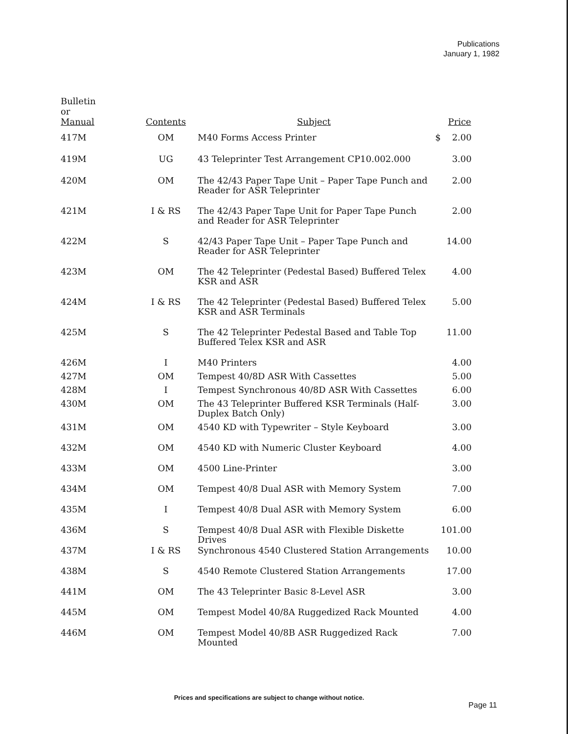Publications
January 1, 1982
| Bulletin or Manual | Contents | Subject | Price |
| --- | --- | --- | --- |
| 417M | OM | M40 Forms Access Printer | $ 2.00 |
| 419M | UG | 43 Teleprinter Test Arrangement CP10.002.000 | 3.00 |
| 420M | OM | The 42/43 Paper Tape Unit – Paper Tape Punch and Reader for ASR Teleprinter | 2.00 |
| 421M | I & RS | The 42/43 Paper Tape Unit for Paper Tape Punch and Reader for ASR Teleprinter | 2.00 |
| 422M | S | 42/43 Paper Tape Unit – Paper Tape Punch and Reader for ASR Teleprinter | 14.00 |
| 423M | OM | The 42 Teleprinter (Pedestal Based) Buffered Telex KSR and ASR | 4.00 |
| 424M | I & RS | The 42 Teleprinter (Pedestal Based) Buffered Telex KSR and ASR Terminals | 5.00 |
| 425M | S | The 42 Teleprinter Pedestal Based and Table Top Buffered Telex KSR and ASR | 11.00 |
| 426M | I | M40 Printers | 4.00 |
| 427M | OM | Tempest 40/8D ASR With Cassettes | 5.00 |
| 428M | I | Tempest Synchronous 40/8D ASR With Cassettes | 6.00 |
| 430M | OM | The 43 Teleprinter Buffered KSR Terminals (Half-Duplex Batch Only) | 3.00 |
| 431M | OM | 4540 KD with Typewriter – Style Keyboard | 3.00 |
| 432M | OM | 4540 KD with Numeric Cluster Keyboard | 4.00 |
| 433M | OM | 4500 Line-Printer | 3.00 |
| 434M | OM | Tempest 40/8 Dual ASR with Memory System | 7.00 |
| 435M | I | Tempest 40/8 Dual ASR with Memory System | 6.00 |
| 436M | S | Tempest 40/8 Dual ASR with Flexible Diskette Drives | 101.00 |
| 437M | I & RS | Synchronous 4540 Clustered Station Arrangements | 10.00 |
| 438M | S | 4540 Remote Clustered Station Arrangements | 17.00 |
| 441M | OM | The 43 Teleprinter Basic 8-Level ASR | 3.00 |
| 445M | OM | Tempest Model 40/8A Ruggedized Rack Mounted | 4.00 |
| 446M | OM | Tempest Model 40/8B ASR Ruggedized Rack Mounted | 7.00 |
Prices and specifications are subject to change without notice.
Page 11